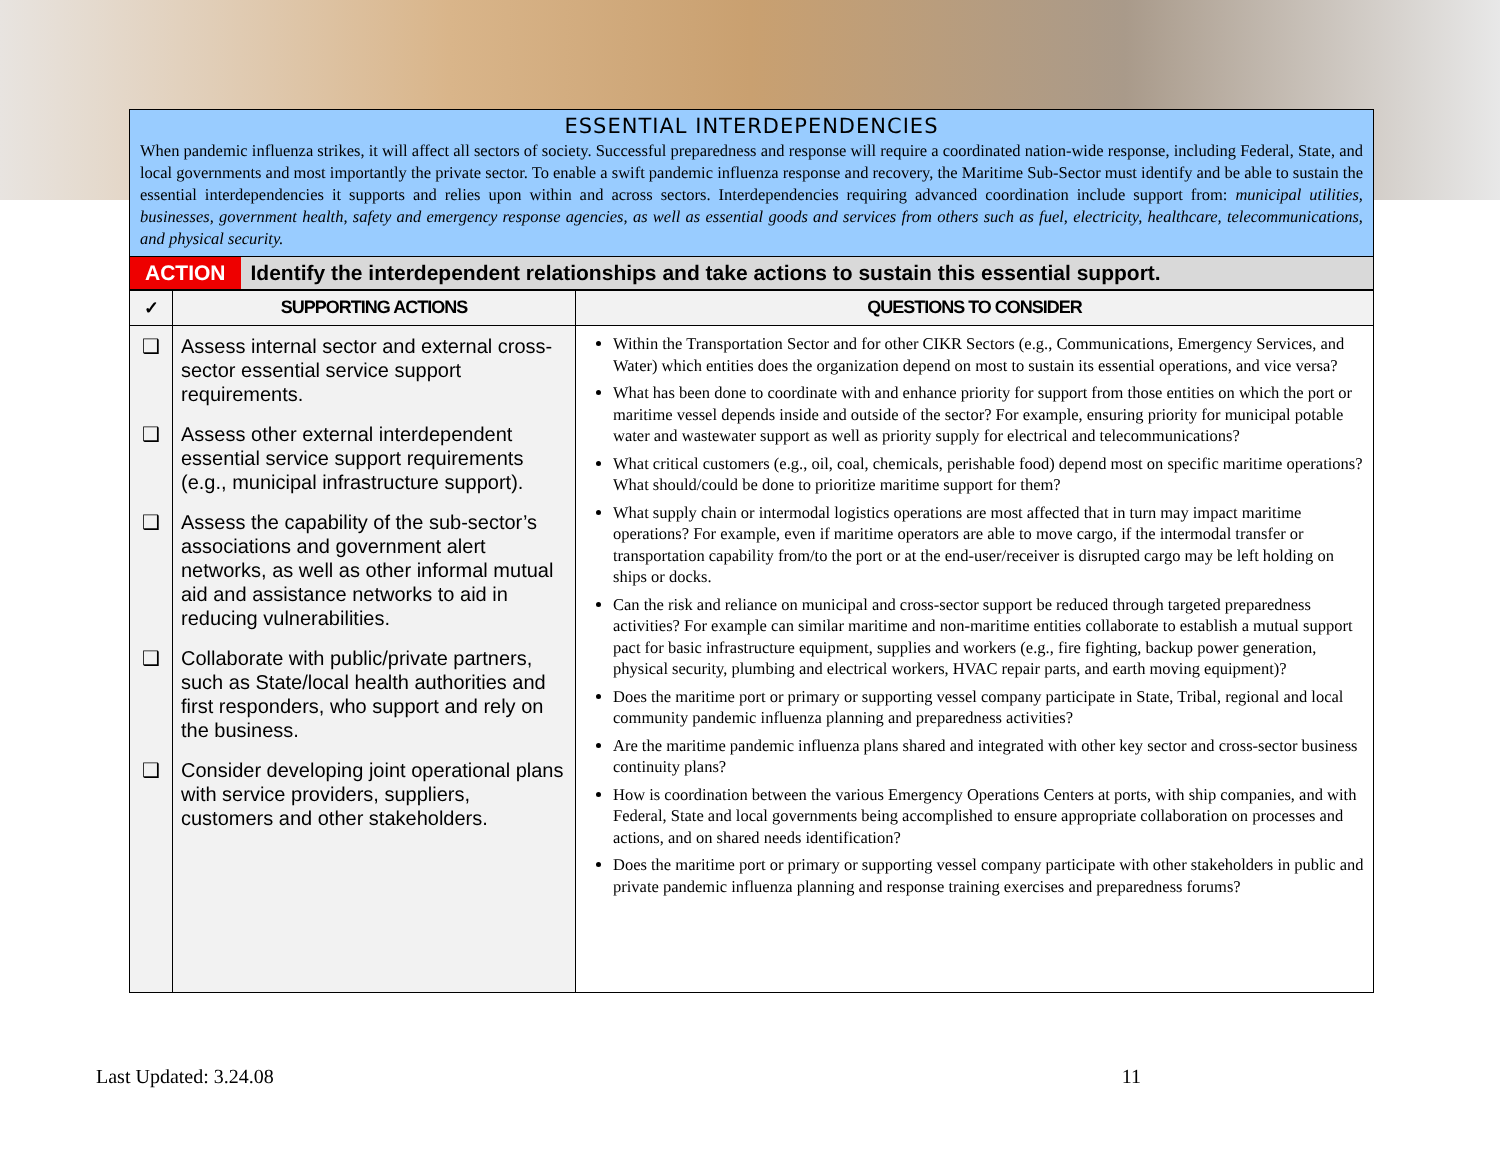ESSENTIAL INTERDEPENDENCIES
When pandemic influenza strikes, it will affect all sectors of society. Successful preparedness and response will require a coordinated nation-wide response, including Federal, State, and local governments and most importantly the private sector. To enable a swift pandemic influenza response and recovery, the Maritime Sub-Sector must identify and be able to sustain the essential interdependencies it supports and relies upon within and across sectors. Interdependencies requiring advanced coordination include support from: municipal utilities, businesses, government health, safety and emergency response agencies, as well as essential goods and services from others such as fuel, electricity, healthcare, telecommunications, and physical security.
ACTION Identify the interdependent relationships and take actions to sustain this essential support.
| ✓ | SUPPORTING ACTIONS | QUESTIONS TO CONSIDER |
| --- | --- | --- |
| ❑ ❑ ❑ ❑ ❑ | Assess internal sector and external cross-sector essential service support requirements. Assess other external interdependent essential service support requirements (e.g., municipal infrastructure support). Assess the capability of the sub-sector’s associations and government alert networks, as well as other informal mutual aid and assistance networks to aid in reducing vulnerabilities. Collaborate with public/private partners, such as State/local health authorities and first responders, who support and rely on the business. Consider developing joint operational plans with service providers, suppliers, customers and other stakeholders. | Within the Transportation Sector and for other CIKR Sectors (e.g., Communications, Emergency Services, and Water) which entities does the organization depend on most to sustain its essential operations, and vice versa? What has been done to coordinate with and enhance priority for support from those entities on which the port or maritime vessel depends inside and outside of the sector? For example, ensuring priority for municipal potable water and wastewater support as well as priority supply for electrical and telecommunications? What critical customers (e.g., oil, coal, chemicals, perishable food) depend most on specific maritime operations? What should/could be done to prioritize maritime support for them? What supply chain or intermodal logistics operations are most affected that in turn may impact maritime operations? For example, even if maritime operators are able to move cargo, if the intermodal transfer or transportation capability from/to the port or at the end-user/receiver is disrupted cargo may be left holding on ships or docks. Can the risk and reliance on municipal and cross-sector support be reduced through targeted preparedness activities? For example can similar maritime and non-maritime entities collaborate to establish a mutual support pact for basic infrastructure equipment, supplies and workers (e.g., fire fighting, backup power generation, physical security, plumbing and electrical workers, HVAC repair parts, and earth moving equipment)? Does the maritime port or primary or supporting vessel company participate in State, Tribal, regional and local community pandemic influenza planning and preparedness activities? Are the maritime pandemic influenza plans shared and integrated with other key sector and cross-sector business continuity plans? How is coordination between the various Emergency Operations Centers at ports, with ship companies, and with Federal, State and local governments being accomplished to ensure appropriate collaboration on processes and actions, and on shared needs identification? Does the maritime port or primary or supporting vessel company participate with other stakeholders in public and private pandemic influenza planning and response training exercises and preparedness forums? |
Last Updated: 3.24.08 11